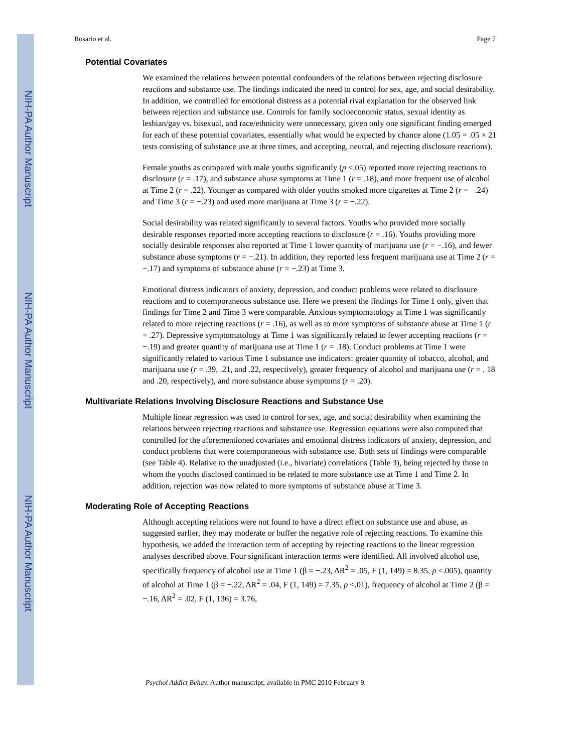NIH-PA Author Manuscript
NIH-PA Author Manuscript
NIH-PA Author Manuscript
Rosario et al. Page 7
Potential Covariates
We examined the relations between potential confounders of the relations between rejecting disclosure reactions and substance use. The findings indicated the need to control for sex, age, and social desirability. In addition, we controlled for emotional distress as a potential rival explanation for the observed link between rejection and substance use. Controls for family socioeconomic status, sexual identity as lesbian/gay vs. bisexual, and race/ethnicity were unnecessary, given only one significant finding emerged for each of these potential covariates, essentially what would be expected by chance alone (1.05 = .05 × 21 tests consisting of substance use at three times, and accepting, neutral, and rejecting disclosure reactions).
Female youths as compared with male youths significantly (p <.05) reported more rejecting reactions to disclosure (r = .17), and substance abuse symptoms at Time 1 (r = .18), and more frequent use of alcohol at Time 2 (r = .22). Younger as compared with older youths smoked more cigarettes at Time 2 (r = −.24) and Time 3 (r = −.23) and used more marijuana at Time 3 (r = −.22).
Social desirability was related significantly to several factors. Youths who provided more socially desirable responses reported more accepting reactions to disclosure (r = .16). Youths providing more socially desirable responses also reported at Time 1 lower quantity of marijuana use (r = −.16), and fewer substance abuse symptoms (r = −.21). In addition, they reported less frequent marijuana use at Time 2 (r = −.17) and symptoms of substance abuse (r = −.23) at Time 3.
Emotional distress indicators of anxiety, depression, and conduct problems were related to disclosure reactions and to cotemporaneous substance use. Here we present the findings for Time 1 only, given that findings for Time 2 and Time 3 were comparable. Anxious symptomatology at Time 1 was significantly related to more rejecting reactions (r = .16), as well as to more symptoms of substance abuse at Time 1 (r = .27). Depressive symptomatology at Time 1 was significantly related to fewer accepting reactions (r = −.19) and greater quantity of marijuana use at Time 1 (r = .18). Conduct problems at Time 1 were significantly related to various Time 1 substance use indicators: greater quantity of tobacco, alcohol, and marijuana use (r = .39, .21, and .22, respectively), greater frequency of alcohol and marijuana use (r = . 18 and .20, respectively), and more substance abuse symptoms (r = .20).
Multivariate Relations Involving Disclosure Reactions and Substance Use
Multiple linear regression was used to control for sex, age, and social desirability when examining the relations between rejecting reactions and substance use. Regression equations were also computed that controlled for the aforementioned covariates and emotional distress indicators of anxiety, depression, and conduct problems that were cotemporaneous with substance use. Both sets of findings were comparable (see Table 4). Relative to the unadjusted (i.e., bivariate) correlations (Table 3), being rejected by those to whom the youths disclosed continued to be related to more substance use at Time 1 and Time 2. In addition, rejection was now related to more symptoms of substance abuse at Time 3.
Moderating Role of Accepting Reactions
Although accepting relations were not found to have a direct effect on substance use and abuse, as suggested earlier, they may moderate or buffer the negative role of rejecting reactions. To examine this hypothesis, we added the interaction term of accepting by rejecting reactions to the linear regression analyses described above. Four significant interaction terms were identified. All involved alcohol use, specifically frequency of alcohol use at Time 1 (β = −.23, ΔR<sup>2</sup> = .05, F (1, 149) = 8.35, p <.005), quantity of alcohol at Time 1 (β = −.22, ΔR<sup>2</sup> = .04, F (1, 149) = 7.35, p <.01), frequency of alcohol at Time 2 (β = −.16, ΔR<sup>2</sup> = .02, F (1, 136) = 3.76,
Psychol Addict Behav. Author manuscript; available in PMC 2010 February 9.